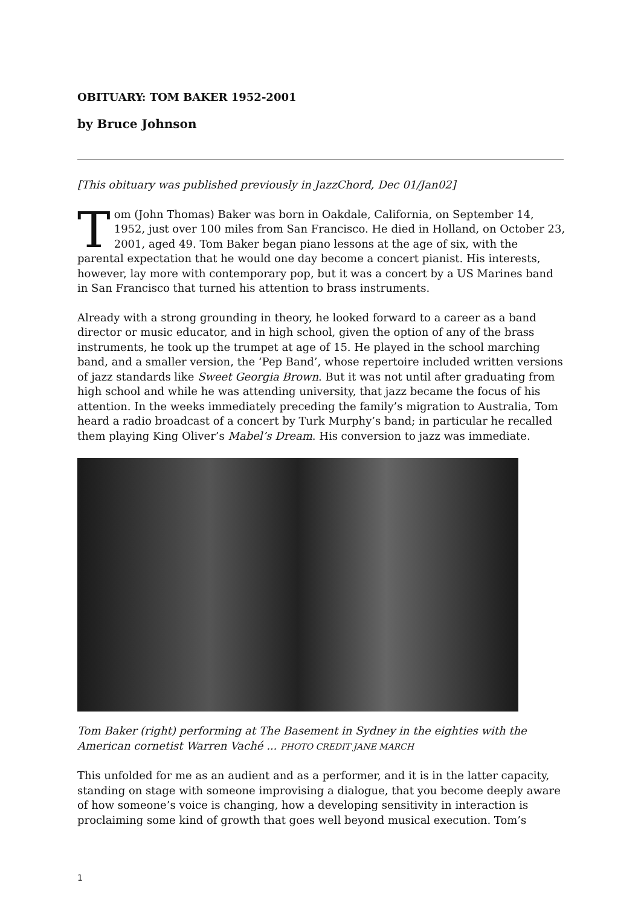OBITUARY: TOM BAKER 1952-2001
by Bruce Johnson
[This obituary was published previously in JazzChord, Dec 01/Jan02]
Tom (John Thomas) Baker was born in Oakdale, California, on September 14, 1952, just over 100 miles from San Francisco. He died in Holland, on October 23, 2001, aged 49. Tom Baker began piano lessons at the age of six, with the parental expectation that he would one day become a concert pianist. His interests, however, lay more with contemporary pop, but it was a concert by a US Marines band in San Francisco that turned his attention to brass instruments.
Already with a strong grounding in theory, he looked forward to a career as a band director or music educator, and in high school, given the option of any of the brass instruments, he took up the trumpet at age of 15. He played in the school marching band, and a smaller version, the ‘Pep Band’, whose repertoire included written versions of jazz standards like Sweet Georgia Brown. But it was not until after graduating from high school and while he was attending university, that jazz became the focus of his attention. In the weeks immediately preceding the family’s migration to Australia, Tom heard a radio broadcast of a concert by Turk Murphy’s band; in particular he recalled them playing King Oliver’s Mabel’s Dream. His conversion to jazz was immediate.
Tom Baker (right) performing at The Basement in Sydney in the eighties with the American cornetist Warren Vaché ... PHOTO CREDIT JANE MARCH
This unfolded for me as an audient and as a performer, and it is in the latter capacity, standing on stage with someone improvising a dialogue, that you become deeply aware of how someone’s voice is changing, how a developing sensitivity in interaction is proclaiming some kind of growth that goes well beyond musical execution. Tom’s
1